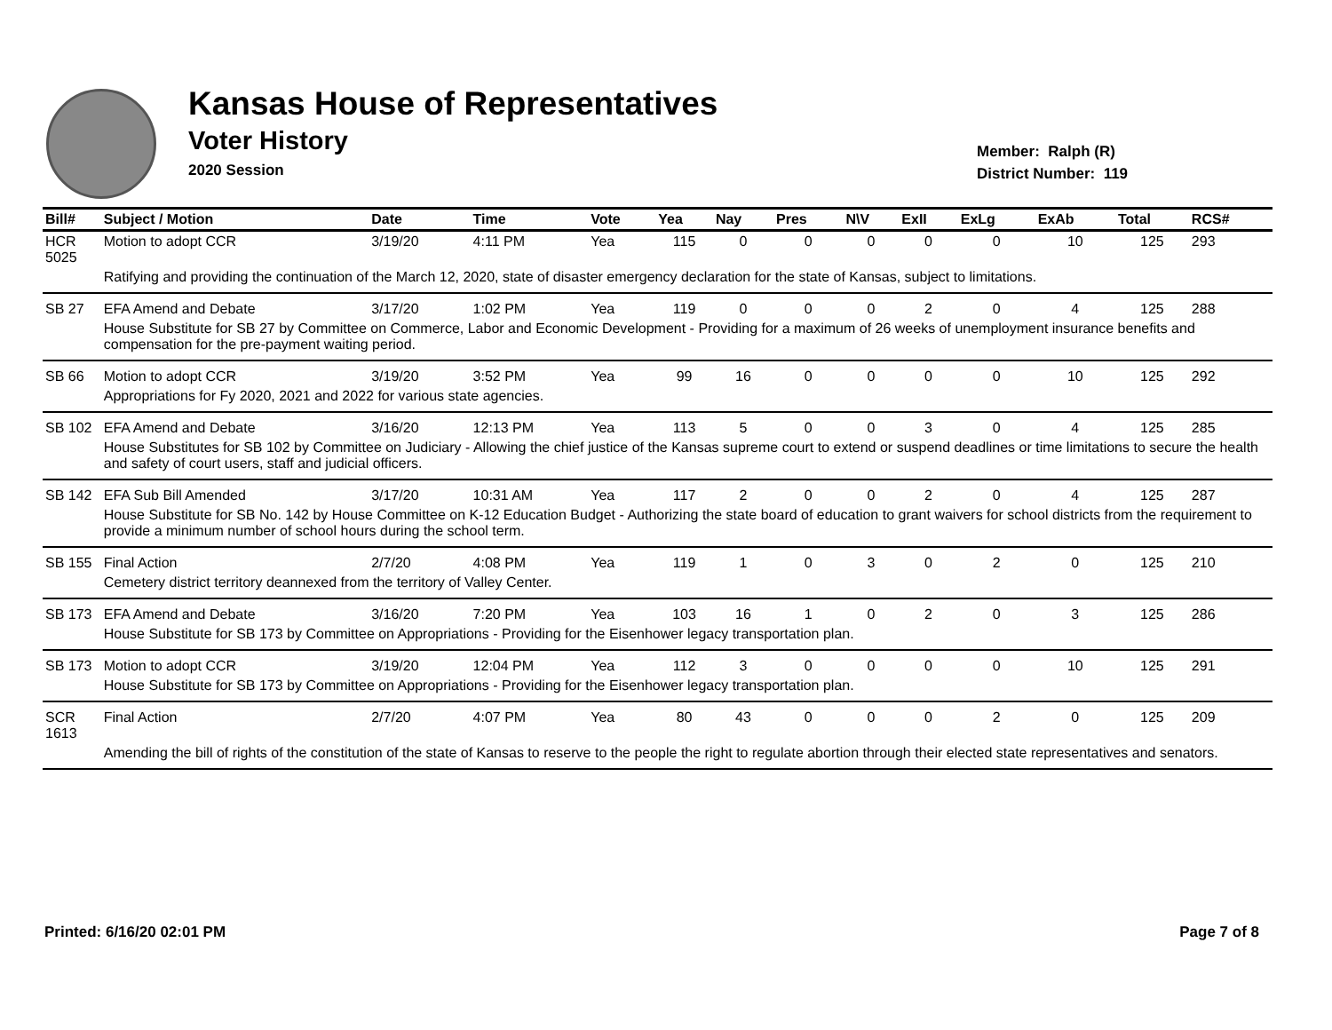Kansas House of Representatives
Voter History
2020 Session
Member: Ralph (R)
District Number: 119
| Bill# | Subject / Motion | Date | Time | Vote | Yea | Nay | Pres | N\V | ExII | ExLg | ExAb | Total | RCS# |
| --- | --- | --- | --- | --- | --- | --- | --- | --- | --- | --- | --- | --- | --- |
| HCR 5025 | Motion to adopt CCR | 3/19/20 | 4:11 PM | Yea | 115 | 0 | 0 | 0 | 0 | 0 | 10 | 125 | 293 |
| | Ratifying and providing the continuation of the March 12, 2020, state of disaster emergency declaration for the state of Kansas, subject to limitations. | | | | | | | | | | | | |
| SB 27 | EFA Amend and Debate | 3/17/20 | 1:02 PM | Yea | 119 | 0 | 0 | 0 | 2 | 0 | 4 | 125 | 288 |
| | House Substitute for SB 27 by Committee on Commerce, Labor and Economic Development - Providing for a maximum of 26 weeks of unemployment insurance benefits and compensation for the pre-payment waiting period. | | | | | | | | | | | | |
| SB 66 | Motion to adopt CCR | 3/19/20 | 3:52 PM | Yea | 99 | 16 | 0 | 0 | 0 | 0 | 10 | 125 | 292 |
| | Appropriations for Fy 2020, 2021 and 2022 for various state agencies. | | | | | | | | | | | | |
| SB 102 | EFA Amend and Debate | 3/16/20 | 12:13 PM | Yea | 113 | 5 | 0 | 0 | 3 | 0 | 4 | 125 | 285 |
| | House Substitutes for SB 102 by Committee on Judiciary - Allowing the chief justice of the Kansas supreme court to extend or suspend deadlines or time limitations to secure the health and safety of court users, staff and judicial officers. | | | | | | | | | | | | |
| SB 142 | EFA Sub Bill Amended | 3/17/20 | 10:31 AM | Yea | 117 | 2 | 0 | 0 | 2 | 0 | 4 | 125 | 287 |
| | House Substitute for SB No. 142 by House Committee on K-12 Education Budget - Authorizing the state board of education to grant waivers for school districts from the requirement to provide a minimum number of school hours during the school term. | | | | | | | | | | | | |
| SB 155 | Final Action | 2/7/20 | 4:08 PM | Yea | 119 | 1 | 0 | 3 | 0 | 2 | 0 | 125 | 210 |
| | Cemetery district territory deannexed from the territory of Valley Center. | | | | | | | | | | | | |
| SB 173 | EFA Amend and Debate | 3/16/20 | 7:20 PM | Yea | 103 | 16 | 1 | 0 | 2 | 0 | 3 | 125 | 286 |
| | House Substitute for SB 173 by Committee on Appropriations - Providing for the Eisenhower legacy transportation plan. | | | | | | | | | | | | |
| SB 173 | Motion to adopt CCR | 3/19/20 | 12:04 PM | Yea | 112 | 3 | 0 | 0 | 0 | 0 | 10 | 125 | 291 |
| | House Substitute for SB 173 by Committee on Appropriations - Providing for the Eisenhower legacy transportation plan. | | | | | | | | | | | | |
| SCR 1613 | Final Action | 2/7/20 | 4:07 PM | Yea | 80 | 43 | 0 | 0 | 0 | 2 | 0 | 125 | 209 |
| | Amending the bill of rights of the constitution of the state of Kansas to reserve to the people the right to regulate abortion through their elected state representatives and senators. | | | | | | | | | | | | |
Printed: 6/16/20 02:01 PM Page 7 of 8